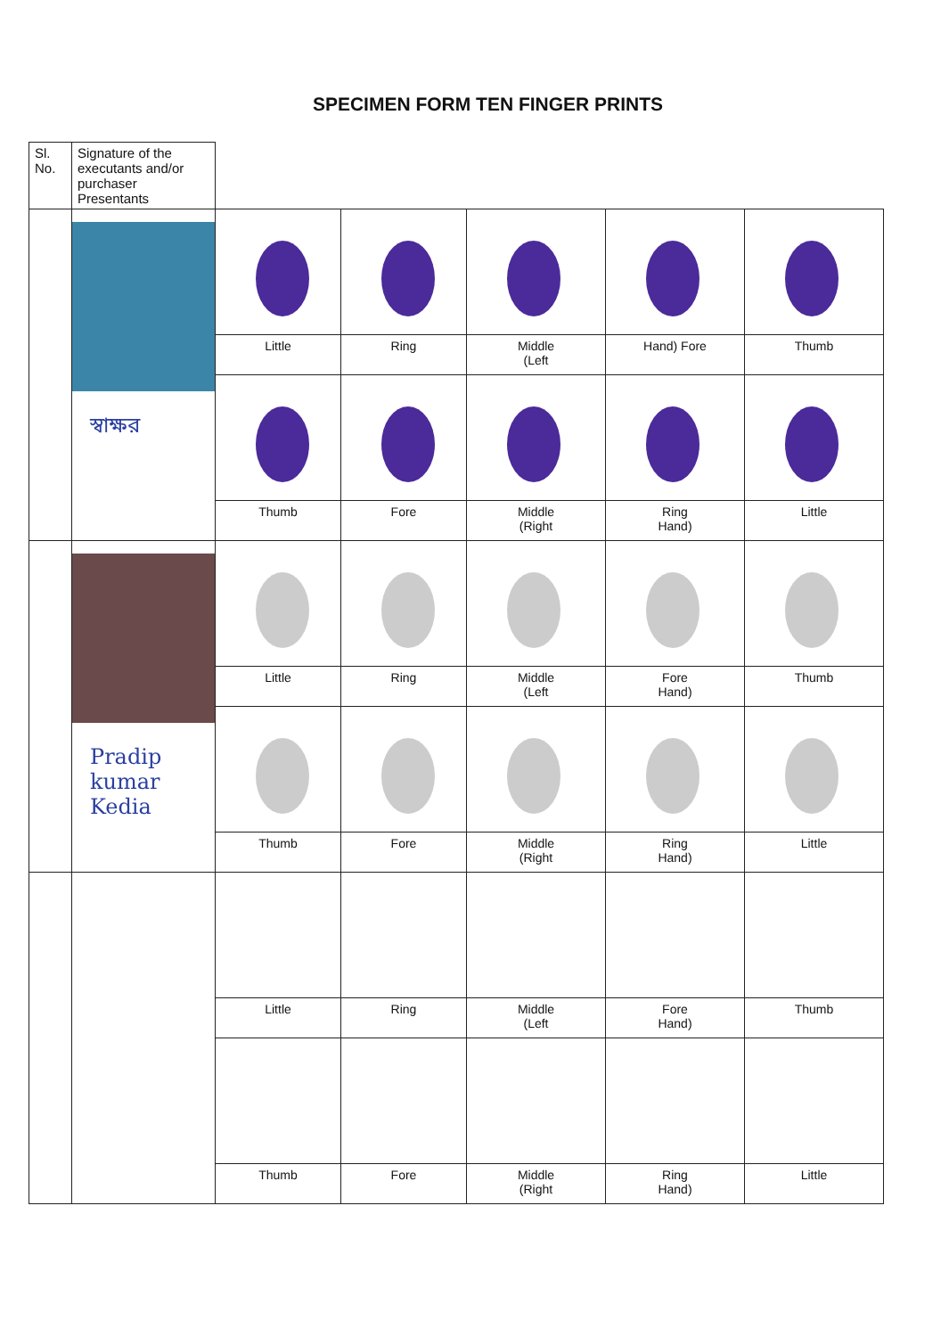SPECIMEN FORM TEN FINGER PRINTS
| Sl. No. | Signature of the executants and/or purchaser Presentants | | | | | |
| | স্বাক্ষর | | | | | |
| | | Little | Ring | Middle (Left | Hand) Fore | Thumb |
| | | Thumb | Fore | Middle (Right | Ring Hand) | Little |
| | Pradip kumar Kedia | | | | | |
| | | Little | Ring | Middle (Left | Fore Hand) | Thumb |
| | | Thumb | Fore | Middle (Right | Ring Hand) | Little |
| | | Little | Ring | Middle (Left | Fore Hand) | Thumb |
| | | Thumb | Fore | Middle (Right | Ring Hand) | Little |